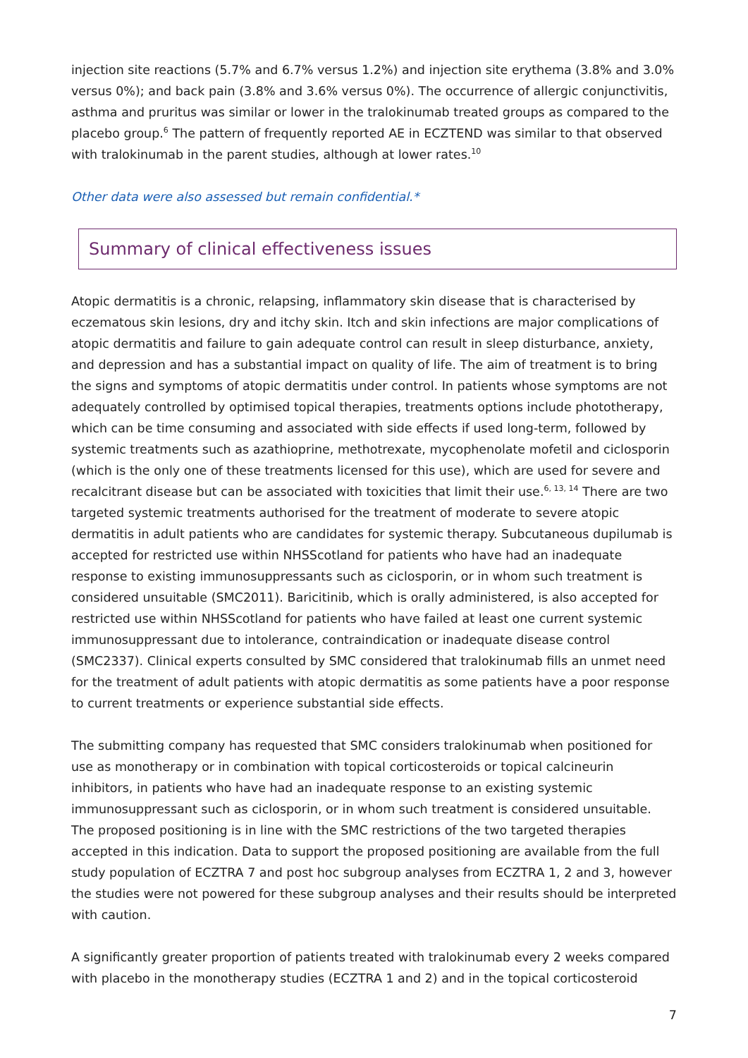injection site reactions (5.7% and 6.7% versus 1.2%) and injection site erythema (3.8% and 3.0% versus 0%); and back pain (3.8% and 3.6% versus 0%). The occurrence of allergic conjunctivitis, asthma and pruritus was similar or lower in the tralokinumab treated groups as compared to the placebo group.<sup>6</sup> The pattern of frequently reported AE in ECZTEND was similar to that observed with tralokinumab in the parent studies, although at lower rates.<sup>10</sup>
Other data were also assessed but remain confidential.*
Summary of clinical effectiveness issues
Atopic dermatitis is a chronic, relapsing, inflammatory skin disease that is characterised by eczematous skin lesions, dry and itchy skin. Itch and skin infections are major complications of atopic dermatitis and failure to gain adequate control can result in sleep disturbance, anxiety, and depression and has a substantial impact on quality of life. The aim of treatment is to bring the signs and symptoms of atopic dermatitis under control. In patients whose symptoms are not adequately controlled by optimised topical therapies, treatments options include phototherapy, which can be time consuming and associated with side effects if used long-term, followed by systemic treatments such as azathioprine, methotrexate, mycophenolate mofetil and ciclosporin (which is the only one of these treatments licensed for this use), which are used for severe and recalcitrant disease but can be associated with toxicities that limit their use.<sup>6, 13, 14</sup> There are two targeted systemic treatments authorised for the treatment of moderate to severe atopic dermatitis in adult patients who are candidates for systemic therapy. Subcutaneous dupilumab is accepted for restricted use within NHSScotland for patients who have had an inadequate response to existing immunosuppressants such as ciclosporin, or in whom such treatment is considered unsuitable (SMC2011). Baricitinib, which is orally administered, is also accepted for restricted use within NHSScotland for patients who have failed at least one current systemic immunosuppressant due to intolerance, contraindication or inadequate disease control (SMC2337). Clinical experts consulted by SMC considered that tralokinumab fills an unmet need for the treatment of adult patients with atopic dermatitis as some patients have a poor response to current treatments or experience substantial side effects.
The submitting company has requested that SMC considers tralokinumab when positioned for use as monotherapy or in combination with topical corticosteroids or topical calcineurin inhibitors, in patients who have had an inadequate response to an existing systemic immunosuppressant such as ciclosporin, or in whom such treatment is considered unsuitable. The proposed positioning is in line with the SMC restrictions of the two targeted therapies accepted in this indication. Data to support the proposed positioning are available from the full study population of ECZTRA 7 and post hoc subgroup analyses from ECZTRA 1, 2 and 3, however the studies were not powered for these subgroup analyses and their results should be interpreted with caution.
A significantly greater proportion of patients treated with tralokinumab every 2 weeks compared with placebo in the monotherapy studies (ECZTRA 1 and 2) and in the topical corticosteroid
7